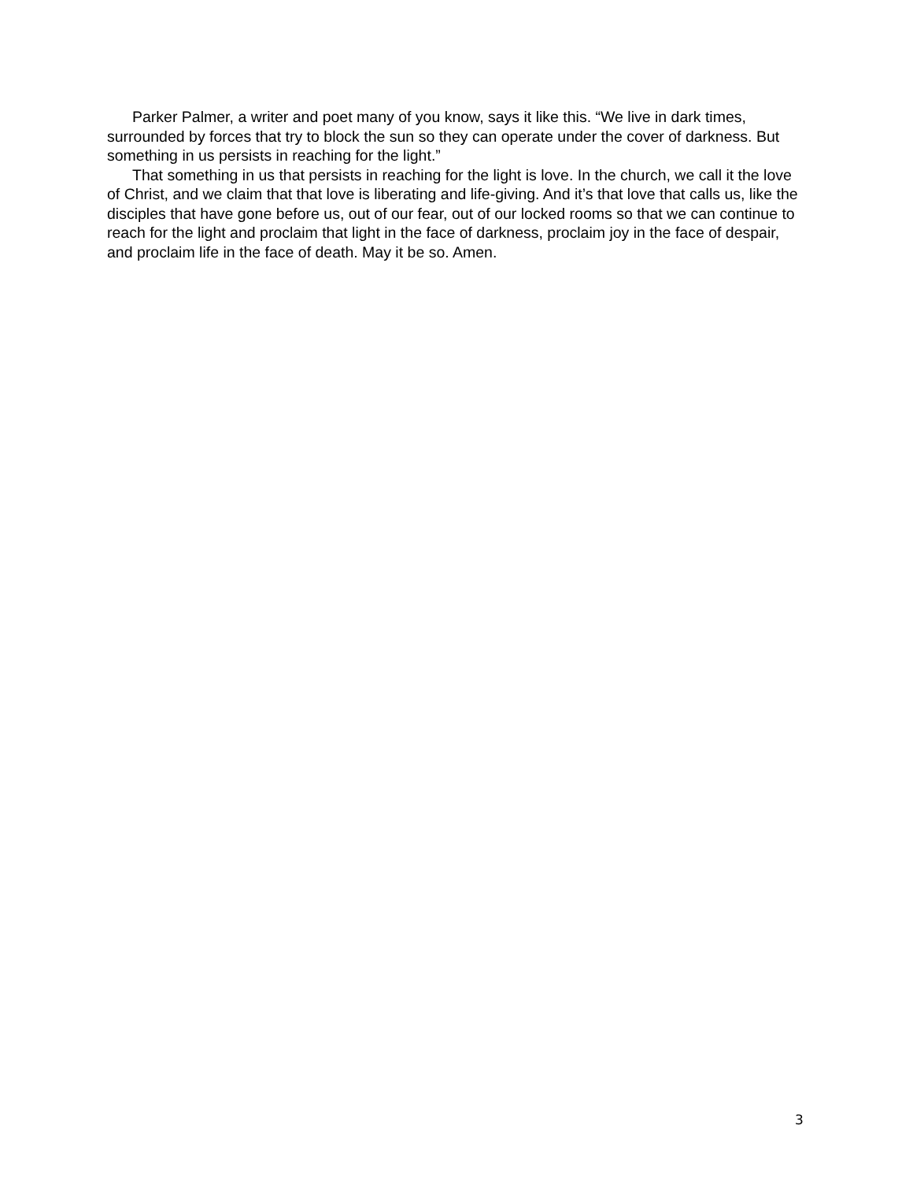Parker Palmer, a writer and poet many of you know, says it like this. “We live in dark times, surrounded by forces that try to block the sun so they can operate under the cover of darkness. But something in us persists in reaching for the light.”
That something in us that persists in reaching for the light is love. In the church, we call it the love of Christ, and we claim that that love is liberating and life-giving. And it’s that love that calls us, like the disciples that have gone before us, out of our fear, out of our locked rooms so that we can continue to reach for the light and proclaim that light in the face of darkness, proclaim joy in the face of despair, and proclaim life in the face of death. May it be so. Amen.
3